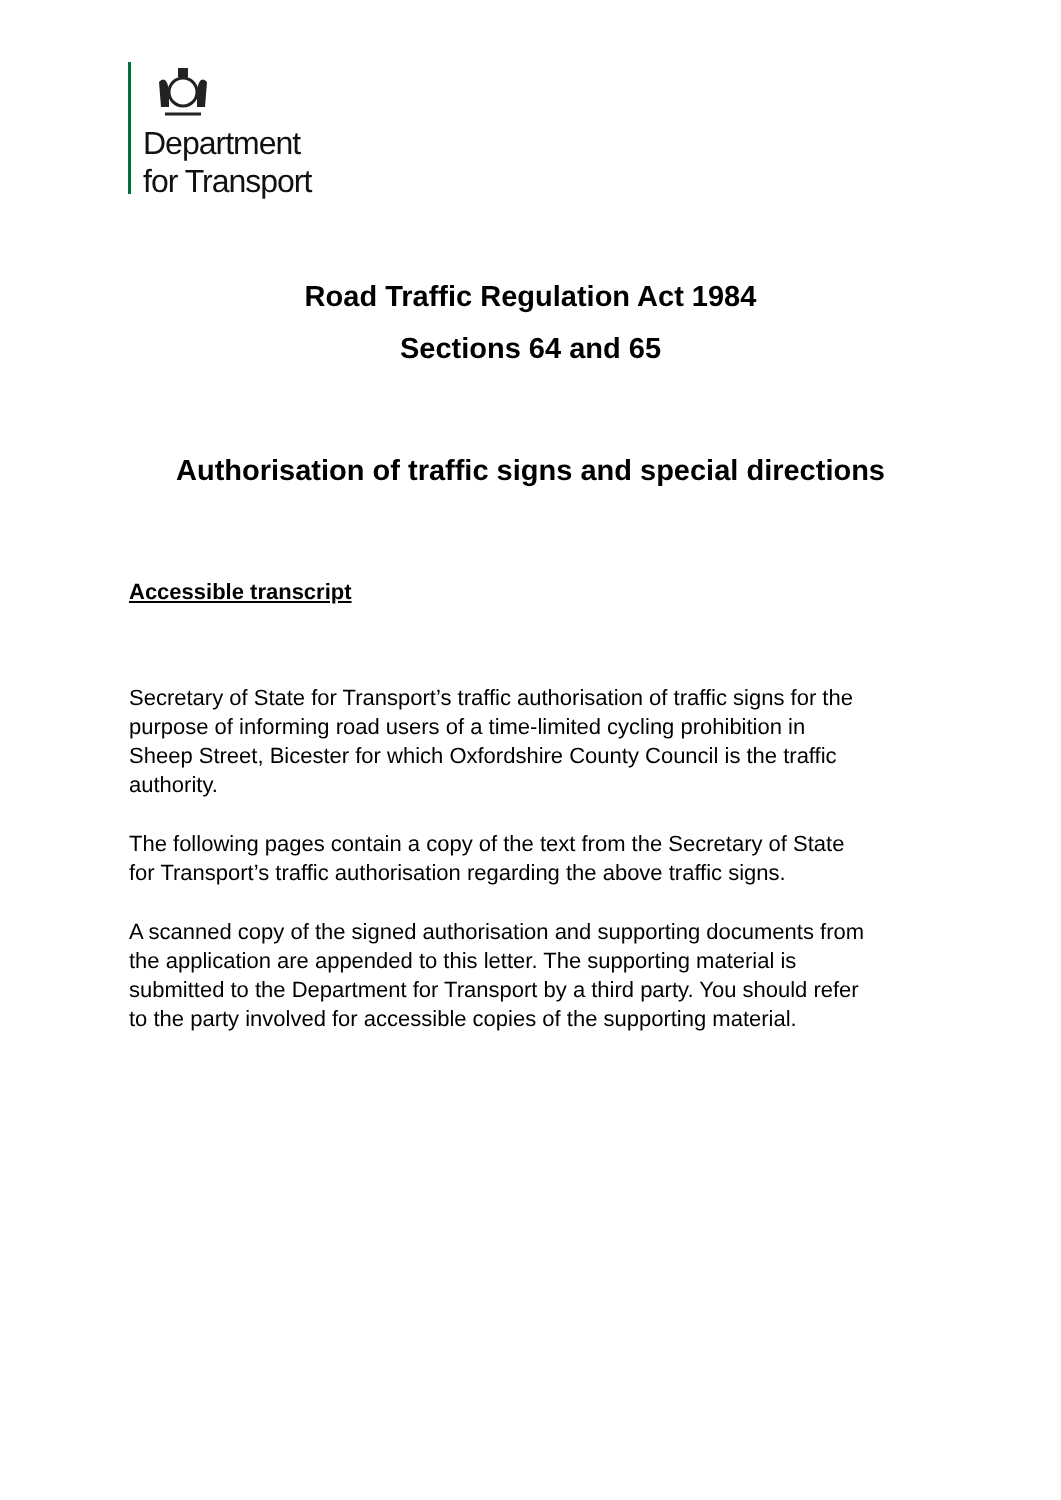Department
for Transport
Road Traffic Regulation Act 1984
Sections 64 and 65
Authorisation of traffic signs and special directions
Accessible transcript
Secretary of State for Transport’s traffic authorisation of traffic signs for the purpose of informing road users of a time-limited cycling prohibition in Sheep Street, Bicester for which Oxfordshire County Council is the traffic authority.
The following pages contain a copy of the text from the Secretary of State for Transport’s traffic authorisation regarding the above traffic signs.
A scanned copy of the signed authorisation and supporting documents from the application are appended to this letter. The supporting material is submitted to the Department for Transport by a third party. You should refer to the party involved for accessible copies of the supporting material.